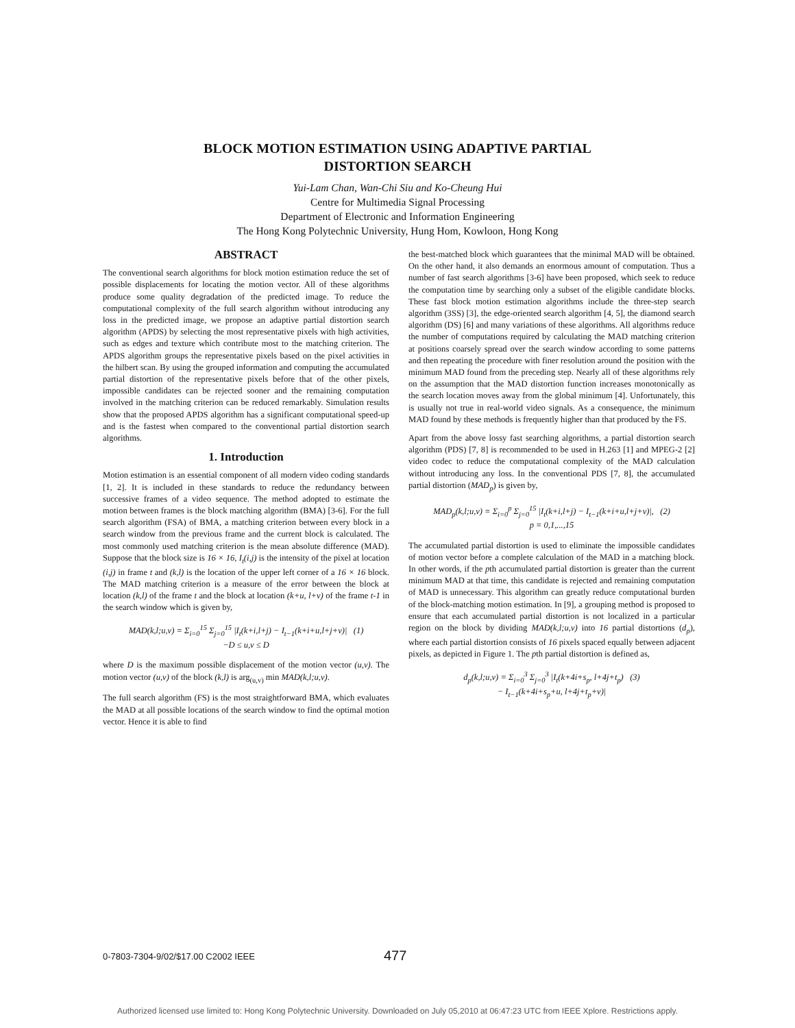BLOCK MOTION ESTIMATION USING ADAPTIVE PARTIAL
DISTORTION SEARCH
Yui-Lam Chan, Wan-Chi Siu and Ko-Cheung Hui
Centre for Multimedia Signal Processing
Department of Electronic and Information Engineering
The Hong Kong Polytechnic University, Hung Hom, Kowloon, Hong Kong
ABSTRACT
The conventional search algorithms for block motion estimation reduce the set of possible displacements for locating the motion vector. All of these algorithms produce some quality degradation of the predicted image. To reduce the computational complexity of the full search algorithm without introducing any loss in the predicted image, we propose an adaptive partial distortion search algorithm (APDS) by selecting the most representative pixels with high activities, such as edges and texture which contribute most to the matching criterion. The APDS algorithm groups the representative pixels based on the pixel activities in the hilbert scan. By using the grouped information and computing the accumulated partial distortion of the representative pixels before that of the other pixels, impossible candidates can be rejected sooner and the remaining computation involved in the matching criterion can be reduced remarkably. Simulation results show that the proposed APDS algorithm has a significant computational speed-up and is the fastest when compared to the conventional partial distortion search algorithms.
1. Introduction
Motion estimation is an essential component of all modern video coding standards [1, 2]. It is included in these standards to reduce the redundancy between successive frames of a video sequence. The method adopted to estimate the motion between frames is the block matching algorithm (BMA) [3-6]. For the full search algorithm (FSA) of BMA, a matching criterion between every block in a search window from the previous frame and the current block is calculated. The most commonly used matching criterion is the mean absolute difference (MAD). Suppose that the block size is 16 × 16, I<sub>t</sub>(i,j) is the intensity of the pixel at location (i,j) in frame t and (k,l) is the location of the upper left corner of a 16 × 16 block. The MAD matching criterion is a measure of the error between the block at location (k,l) of the frame t and the block at location (k+u, l+v) of the frame t-1 in the search window which is given by,
MAD(k,l;u,v) = Σ<sub>i=0</sub><sup>15</sup> Σ<sub>j=0</sub><sup>15</sup> |I<sub>t</sub>(k+i,l+j) − I<sub>t−1</sub>(k+i+u,l+j+v)| (1)
−D ≤ u,v ≤ D
where D is the maximum possible displacement of the motion vector (u,v). The motion vector (u,v) of the block (k,l) is arg<sub>(u,v)</sub> min MAD(k,l;u,v).
The full search algorithm (FS) is the most straightforward BMA, which evaluates the MAD at all possible locations of the search window to find the optimal motion vector. Hence it is able to find
the best-matched block which guarantees that the minimal MAD will be obtained. On the other hand, it also demands an enormous amount of computation. Thus a number of fast search algorithms [3-6] have been proposed, which seek to reduce the computation time by searching only a subset of the eligible candidate blocks. These fast block motion estimation algorithms include the three-step search algorithm (3SS) [3], the edge-oriented search algorithm [4, 5], the diamond search algorithm (DS) [6] and many variations of these algorithms. All algorithms reduce the number of computations required by calculating the MAD matching criterion at positions coarsely spread over the search window according to some patterns and then repeating the procedure with finer resolution around the position with the minimum MAD found from the preceding step. Nearly all of these algorithms rely on the assumption that the MAD distortion function increases monotonically as the search location moves away from the global minimum [4]. Unfortunately, this is usually not true in real-world video signals. As a consequence, the minimum MAD found by these methods is frequently higher than that produced by the FS.
Apart from the above lossy fast searching algorithms, a partial distortion search algorithm (PDS) [7, 8] is recommended to be used in H.263 [1] and MPEG-2 [2] video codec to reduce the computational complexity of the MAD calculation without introducing any loss. In the conventional PDS [7, 8], the accumulated partial distortion (MAD<sub>p</sub>) is given by,
MAD<sub>p</sub>(k,l;u,v) = Σ<sub>i=0</sub><sup>p</sup> Σ<sub>j=0</sub><sup>15</sup> |I<sub>t</sub>(k+i,l+j) − I<sub>t−1</sub>(k+i+u,l+j+v)|, (2)
p = 0,1,...,15
The accumulated partial distortion is used to eliminate the impossible candidates of motion vector before a complete calculation of the MAD in a matching block. In other words, if the pth accumulated partial distortion is greater than the current minimum MAD at that time, this candidate is rejected and remaining computation of MAD is unnecessary. This algorithm can greatly reduce computational burden of the block-matching motion estimation. In [9], a grouping method is proposed to ensure that each accumulated partial distortion is not localized in a particular region on the block by dividing MAD(k,l;u,v) into 16 partial distortions (d<sub>p</sub>), where each partial distortion consists of 16 pixels spaced equally between adjacent pixels, as depicted in Figure 1. The pth partial distortion is defined as,
d<sub>p</sub>(k,l;u,v) = Σ<sub>i=0</sub><sup>3</sup> Σ<sub>j=0</sub><sup>3</sup> |I<sub>t</sub>(k+4i+s<sub>p</sub>, l+4j+t<sub>p</sub>) (3)
− I<sub>t−1</sub>(k+4i+s<sub>p</sub>+u, l+4j+t<sub>p</sub>+v)|
0-7803-7304-9/02/$17.00 C2002 IEEE
477
Authorized licensed use limited to: Hong Kong Polytechnic University. Downloaded on July 05,2010 at 06:47:23 UTC from IEEE Xplore. Restrictions apply.